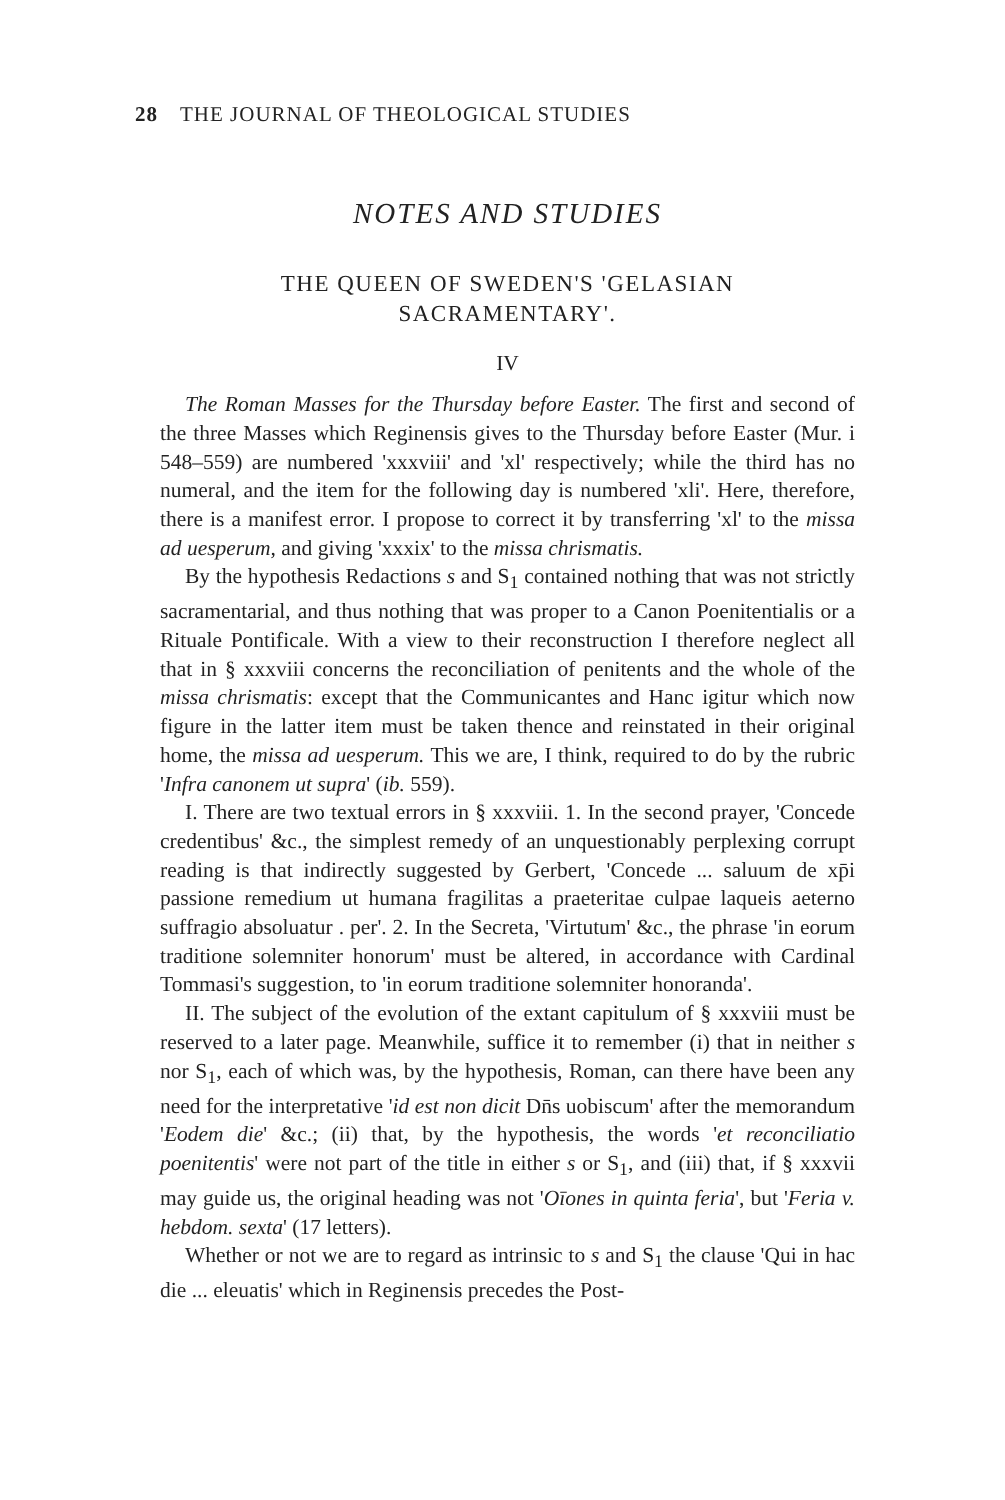28 THE JOURNAL OF THEOLOGICAL STUDIES
NOTES AND STUDIES
THE QUEEN OF SWEDEN'S 'GELASIAN
SACRAMENTARY'.
IV
The Roman Masses for the Thursday before Easter. The first and second of the three Masses which Reginensis gives to the Thursday before Easter (Mur. i 548–559) are numbered 'xxxviii' and 'xl' respectively; while the third has no numeral, and the item for the following day is numbered 'xli'. Here, therefore, there is a manifest error. I propose to correct it by transferring 'xl' to the missa ad uesperum, and giving 'xxxix' to the missa chrismatis.
By the hypothesis Redactions s and S<sub>1</sub> contained nothing that was not strictly sacramentarial, and thus nothing that was proper to a Canon Poenitentialis or a Rituale Pontificale. With a view to their reconstruction I therefore neglect all that in § xxxviii concerns the reconciliation of penitents and the whole of the missa chrismatis: except that the Communicantes and Hanc igitur which now figure in the latter item must be taken thence and reinstated in their original home, the missa ad uesperum. This we are, I think, required to do by the rubric 'Infra canonem ut supra' (ib. 559).
I. There are two textual errors in § xxxviii. 1. In the second prayer, 'Concede credentibus' &c., the simplest remedy of an unquestionably perplexing corrupt reading is that indirectly suggested by Gerbert, 'Concede ... saluum de xp̄i passione remedium ut humana fragilitas a praeteritae culpae laqueis aeterno suffragio absoluatur . per'. 2. In the Secreta, 'Virtutum' &c., the phrase 'in eorum traditione solemniter honorum' must be altered, in accordance with Cardinal Tommasi's suggestion, to 'in eorum traditione solemniter honoranda'.
II. The subject of the evolution of the extant capitulum of § xxxviii must be reserved to a later page. Meanwhile, suffice it to remember (i) that in neither s nor S<sub>1</sub>, each of which was, by the hypothesis, Roman, can there have been any need for the interpretative 'id est non dicit Dn̄s uobiscum' after the memorandum 'Eodem die' &c.; (ii) that, by the hypothesis, the words 'et reconciliatio poenitentis' were not part of the title in either s or S<sub>1</sub>, and (iii) that, if § xxxvii may guide us, the original heading was not 'Oīones in quinta feria', but 'Feria v. hebdom. sexta' (17 letters).
Whether or not we are to regard as intrinsic to s and S<sub>1</sub> the clause 'Qui in hac die ... eleuatis' which in Reginensis precedes the Post-